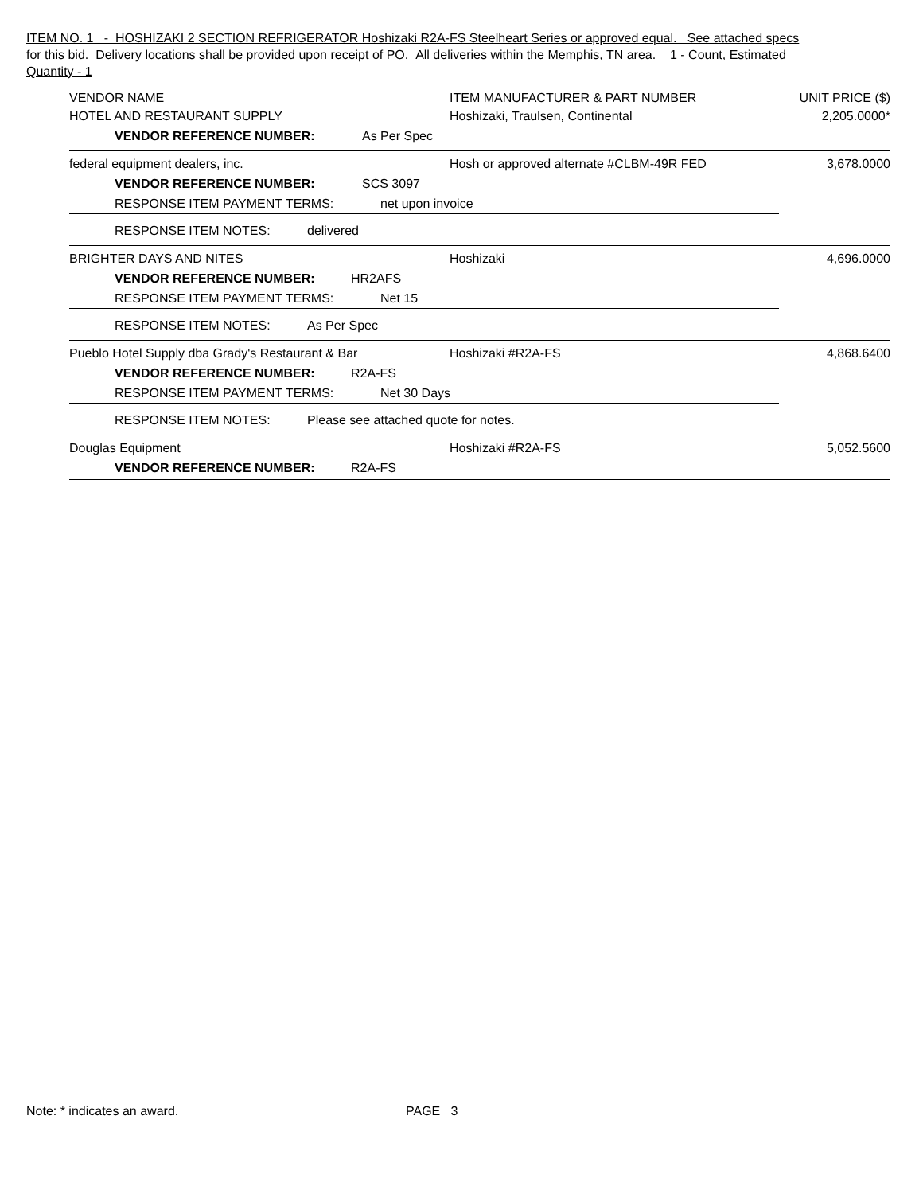ITEM NO. 1 - HOSHIZAKI 2 SECTION REFRIGERATOR Hoshizaki R2A-FS Steelheart Series or approved equal. See attached specs for this bid. Delivery locations shall be provided upon receipt of PO. All deliveries within the Memphis, TN area. 1 - Count, Estimated Quantity - 1
VENDOR NAME ITEM MANUFACTURER & PART NUMBER UNIT PRICE ($)
HOTEL AND RESTAURANT SUPPLY Hoshizaki, Traulsen, Continental 2,205.0000*
VENDOR REFERENCE NUMBER: As Per Spec
federal equipment dealers, inc. Hosh or approved alternate #CLBM-49R FED 3,678.0000
VENDOR REFERENCE NUMBER: SCS 3097
RESPONSE ITEM PAYMENT TERMS: net upon invoice
RESPONSE ITEM NOTES: delivered
BRIGHTER DAYS AND NITES Hoshizaki 4,696.0000
VENDOR REFERENCE NUMBER: HR2AFS
RESPONSE ITEM PAYMENT TERMS: Net 15
RESPONSE ITEM NOTES: As Per Spec
Pueblo Hotel Supply dba Grady's Restaurant & Bar Hoshizaki #R2A-FS 4,868.6400
VENDOR REFERENCE NUMBER: R2A-FS
RESPONSE ITEM PAYMENT TERMS: Net 30 Days
RESPONSE ITEM NOTES: Please see attached quote for notes.
Douglas Equipment Hoshizaki #R2A-FS 5,052.5600
VENDOR REFERENCE NUMBER: R2A-FS
Note: * indicates an award. PAGE 3